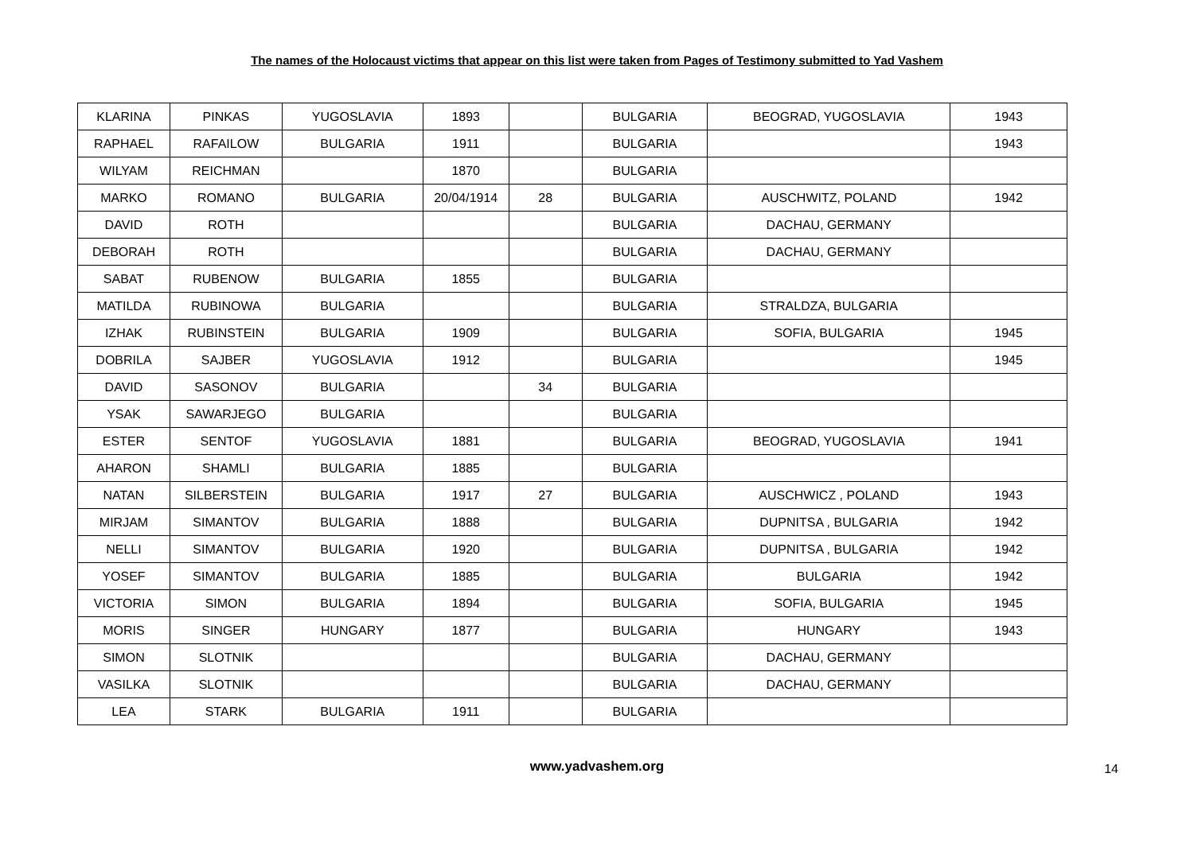The names of the Holocaust victims that appear on this list were taken from Pages of Testimony submitted to Yad Vashem
| KLARINA | PINKAS | YUGOSLAVIA | 1893 | | BULGARIA | BEOGRAD, YUGOSLAVIA | 1943 |
| RAPHAEL | RAFAILOW | BULGARIA | 1911 | | BULGARIA | | 1943 |
| WILYAM | REICHMAN | | 1870 | | BULGARIA | | |
| MARKO | ROMANO | BULGARIA | 20/04/1914 | 28 | BULGARIA | AUSCHWITZ, POLAND | 1942 |
| DAVID | ROTH | | | | BULGARIA | DACHAU, GERMANY | |
| DEBORAH | ROTH | | | | BULGARIA | DACHAU, GERMANY | |
| SABAT | RUBENOW | BULGARIA | 1855 | | BULGARIA | | |
| MATILDA | RUBINOWA | BULGARIA | | | BULGARIA | STRALDZA, BULGARIA | |
| IZHAK | RUBINSTEIN | BULGARIA | 1909 | | BULGARIA | SOFIA, BULGARIA | 1945 |
| DOBRILA | SAJBER | YUGOSLAVIA | 1912 | | BULGARIA | | 1945 |
| DAVID | SASONOV | BULGARIA | | 34 | BULGARIA | | |
| YSAK | SAWARJEGO | BULGARIA | | | BULGARIA | | |
| ESTER | SENTOF | YUGOSLAVIA | 1881 | | BULGARIA | BEOGRAD, YUGOSLAVIA | 1941 |
| AHARON | SHAMLI | BULGARIA | 1885 | | BULGARIA | | |
| NATAN | SILBERSTEIN | BULGARIA | 1917 | 27 | BULGARIA | AUSCHWICZ , POLAND | 1943 |
| MIRJAM | SIMANTOV | BULGARIA | 1888 | | BULGARIA | DUPNITSA , BULGARIA | 1942 |
| NELLI | SIMANTOV | BULGARIA | 1920 | | BULGARIA | DUPNITSA , BULGARIA | 1942 |
| YOSEF | SIMANTOV | BULGARIA | 1885 | | BULGARIA | BULGARIA | 1942 |
| VICTORIA | SIMON | BULGARIA | 1894 | | BULGARIA | SOFIA, BULGARIA | 1945 |
| MORIS | SINGER | HUNGARY | 1877 | | BULGARIA | HUNGARY | 1943 |
| SIMON | SLOTNIK | | | | BULGARIA | DACHAU, GERMANY | |
| VASILKA | SLOTNIK | | | | BULGARIA | DACHAU, GERMANY | |
| LEA | STARK | BULGARIA | 1911 | | BULGARIA | | |
www.yadvashem.org
14